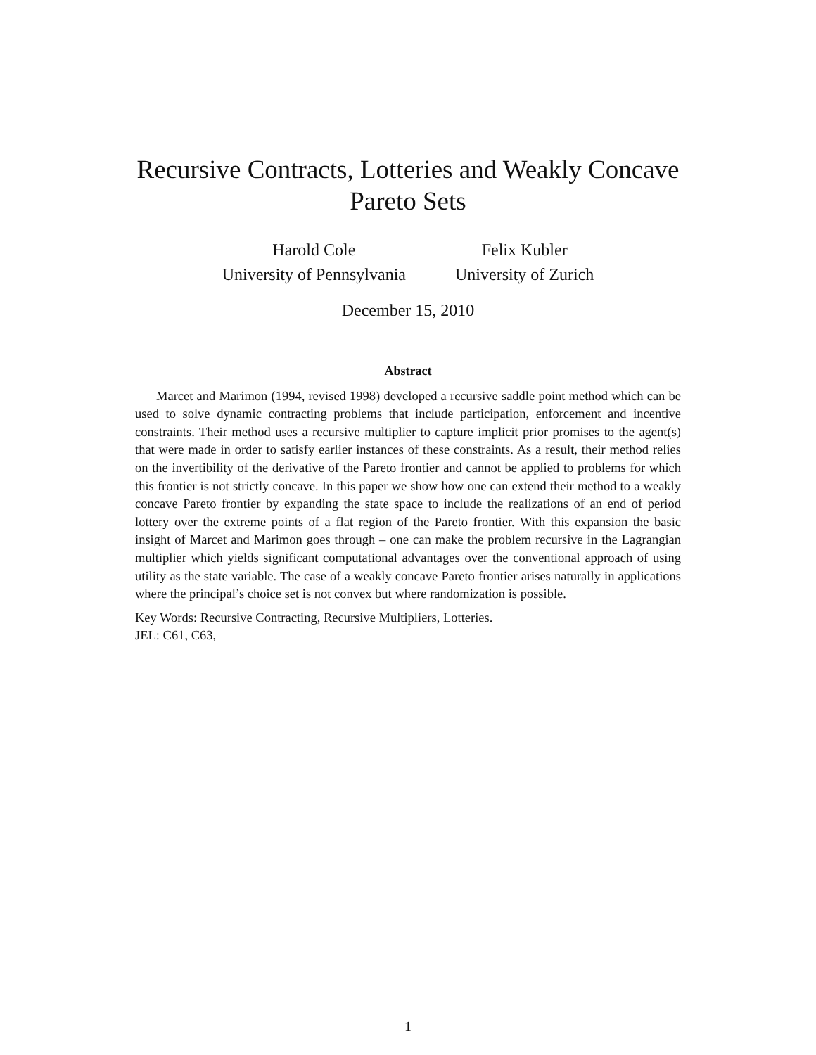Recursive Contracts, Lotteries and Weakly Concave
Pareto Sets
Harold Cole
University of Pennsylvania
Felix Kubler
University of Zurich
December 15, 2010
Abstract
Marcet and Marimon (1994, revised 1998) developed a recursive saddle point method which can be used to solve dynamic contracting problems that include participation, enforcement and incentive constraints. Their method uses a recursive multiplier to capture implicit prior promises to the agent(s) that were made in order to satisfy earlier instances of these constraints. As a result, their method relies on the invertibility of the derivative of the Pareto frontier and cannot be applied to problems for which this frontier is not strictly concave. In this paper we show how one can extend their method to a weakly concave Pareto frontier by expanding the state space to include the realizations of an end of period lottery over the extreme points of a flat region of the Pareto frontier. With this expansion the basic insight of Marcet and Marimon goes through – one can make the problem recursive in the Lagrangian multiplier which yields significant computational advantages over the conventional approach of using utility as the state variable. The case of a weakly concave Pareto frontier arises naturally in applications where the principal’s choice set is not convex but where randomization is possible.
Key Words: Recursive Contracting, Recursive Multipliers, Lotteries.
JEL: C61, C63,
1